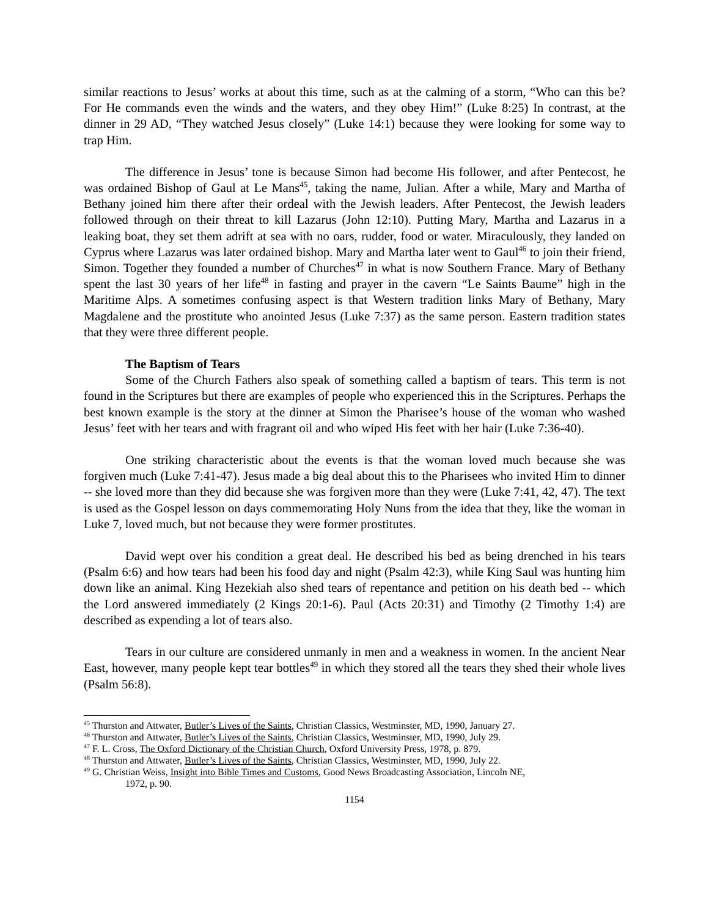similar reactions to Jesus’ works at about this time, such as at the calming of a storm, “Who can this be? For He commands even the winds and the waters, and they obey Him!” (Luke 8:25) In contrast, at the dinner in 29 AD, “They watched Jesus closely” (Luke 14:1) because they were looking for some way to trap Him.
The difference in Jesus’ tone is because Simon had become His follower, and after Pentecost, he was ordained Bishop of Gaul at Le Mans<sup>45</sup>, taking the name, Julian. After a while, Mary and Martha of Bethany joined him there after their ordeal with the Jewish leaders. After Pentecost, the Jewish leaders followed through on their threat to kill Lazarus (John 12:10). Putting Mary, Martha and Lazarus in a leaking boat, they set them adrift at sea with no oars, rudder, food or water. Miraculously, they landed on Cyprus where Lazarus was later ordained bishop. Mary and Martha later went to Gaul<sup>46</sup> to join their friend, Simon. Together they founded a number of Churches<sup>47</sup> in what is now Southern France. Mary of Bethany spent the last 30 years of her life<sup>48</sup> in fasting and prayer in the cavern “Le Saints Baume” high in the Maritime Alps. A sometimes confusing aspect is that Western tradition links Mary of Bethany, Mary Magdalene and the prostitute who anointed Jesus (Luke 7:37) as the same person. Eastern tradition states that they were three different people.
The Baptism of Tears
Some of the Church Fathers also speak of something called a baptism of tears. This term is not found in the Scriptures but there are examples of people who experienced this in the Scriptures. Perhaps the best known example is the story at the dinner at Simon the Pharisee’s house of the woman who washed Jesus’ feet with her tears and with fragrant oil and who wiped His feet with her hair (Luke 7:36-40).
One striking characteristic about the events is that the woman loved much because she was forgiven much (Luke 7:41-47). Jesus made a big deal about this to the Pharisees who invited Him to dinner -- she loved more than they did because she was forgiven more than they were (Luke 7:41, 42, 47). The text is used as the Gospel lesson on days commemorating Holy Nuns from the idea that they, like the woman in Luke 7, loved much, but not because they were former prostitutes.
David wept over his condition a great deal. He described his bed as being drenched in his tears (Psalm 6:6) and how tears had been his food day and night (Psalm 42:3), while King Saul was hunting him down like an animal. King Hezekiah also shed tears of repentance and petition on his death bed -- which the Lord answered immediately (2 Kings 20:1-6). Paul (Acts 20:31) and Timothy (2 Timothy 1:4) are described as expending a lot of tears also.
Tears in our culture are considered unmanly in men and a weakness in women. In the ancient Near East, however, many people kept tear bottles<sup>49</sup> in which they stored all the tears they shed their whole lives (Psalm 56:8).
<sup>45</sup> Thurston and Attwater, Butler’s Lives of the Saints, Christian Classics, Westminster, MD, 1990, January 27.
<sup>46</sup> Thurston and Attwater, Butler’s Lives of the Saints, Christian Classics, Westminster, MD, 1990, July 29.
<sup>47</sup> F. L. Cross, The Oxford Dictionary of the Christian Church, Oxford University Press, 1978, p. 879.
<sup>48</sup> Thurston and Attwater, Butler’s Lives of the Saints, Christian Classics, Westminster, MD, 1990, July 22.
<sup>49</sup> G. Christian Weiss, Insight into Bible Times and Customs, Good News Broadcasting Association, Lincoln NE,
1972, p. 90.
1154